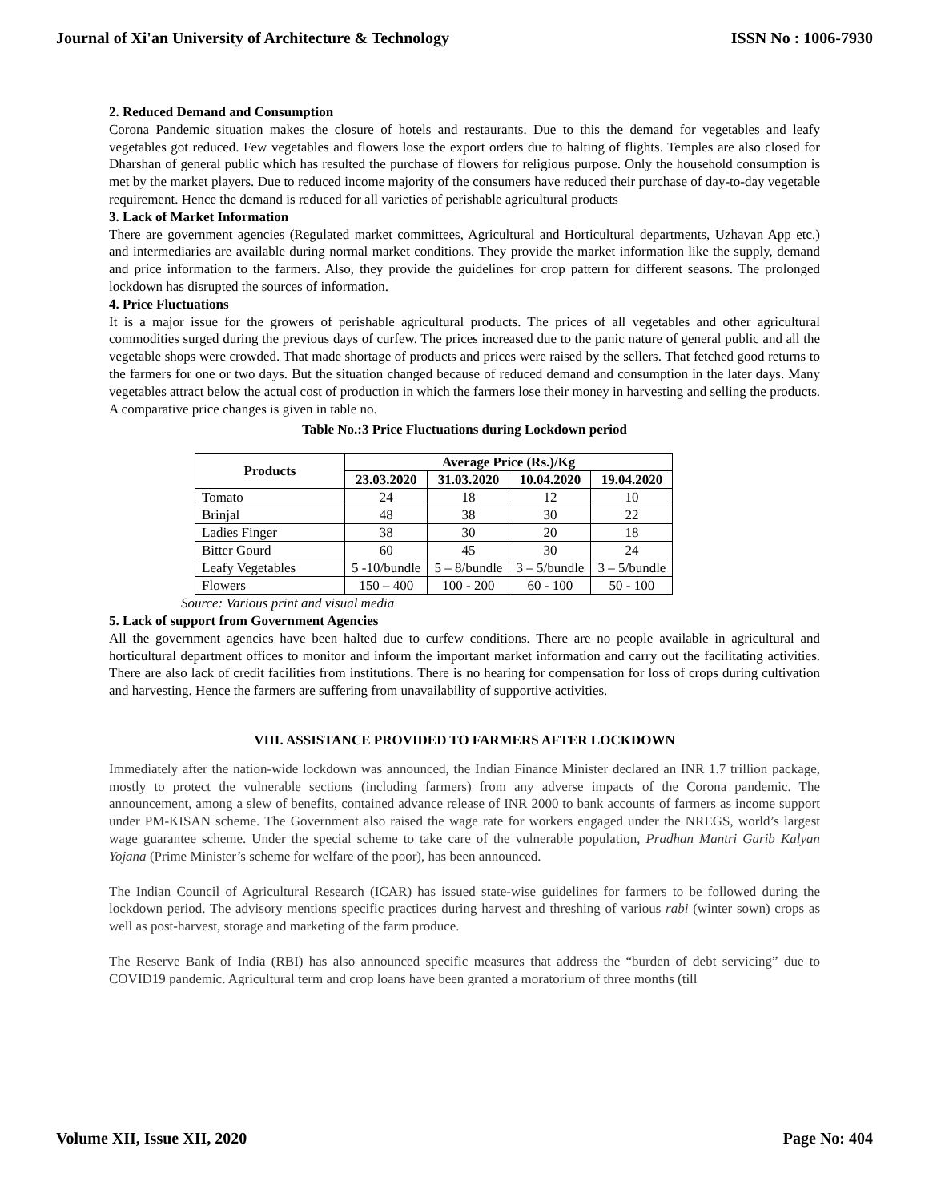Journal of Xi'an University of Architecture & Technology ISSN No : 1006-7930
2. Reduced Demand and Consumption
Corona Pandemic situation makes the closure of hotels and restaurants. Due to this the demand for vegetables and leafy vegetables got reduced. Few vegetables and flowers lose the export orders due to halting of flights. Temples are also closed for Dharshan of general public which has resulted the purchase of flowers for religious purpose. Only the household consumption is met by the market players. Due to reduced income majority of the consumers have reduced their purchase of day-to-day vegetable requirement. Hence the demand is reduced for all varieties of perishable agricultural products
3. Lack of Market Information
There are government agencies (Regulated market committees, Agricultural and Horticultural departments, Uzhavan App etc.) and intermediaries are available during normal market conditions. They provide the market information like the supply, demand and price information to the farmers. Also, they provide the guidelines for crop pattern for different seasons. The prolonged lockdown has disrupted the sources of information.
4. Price Fluctuations
It is a major issue for the growers of perishable agricultural products. The prices of all vegetables and other agricultural commodities surged during the previous days of curfew. The prices increased due to the panic nature of general public and all the vegetable shops were crowded. That made shortage of products and prices were raised by the sellers. That fetched good returns to the farmers for one or two days. But the situation changed because of reduced demand and consumption in the later days. Many vegetables attract below the actual cost of production in which the farmers lose their money in harvesting and selling the products. A comparative price changes is given in table no.
Table No.:3 Price Fluctuations during Lockdown period
| Products | Average Price (Rs.)/Kg | | | |
| --- | --- | --- | --- | --- |
| | 23.03.2020 | 31.03.2020 | 10.04.2020 | 19.04.2020 |
| Tomato | 24 | 18 | 12 | 10 |
| Brinjal | 48 | 38 | 30 | 22 |
| Ladies Finger | 38 | 30 | 20 | 18 |
| Bitter Gourd | 60 | 45 | 30 | 24 |
| Leafy Vegetables | 5 -10/bundle | 5 – 8/bundle | 3 – 5/bundle | 3 – 5/bundle |
| Flowers | 150 – 400 | 100 - 200 | 60 - 100 | 50 - 100 |
Source: Various print and visual media
5. Lack of support from Government Agencies
All the government agencies have been halted due to curfew conditions. There are no people available in agricultural and horticultural department offices to monitor and inform the important market information and carry out the facilitating activities. There are also lack of credit facilities from institutions. There is no hearing for compensation for loss of crops during cultivation and harvesting. Hence the farmers are suffering from unavailability of supportive activities.
VIII. ASSISTANCE PROVIDED TO FARMERS AFTER LOCKDOWN
Immediately after the nation-wide lockdown was announced, the Indian Finance Minister declared an INR 1.7 trillion package, mostly to protect the vulnerable sections (including farmers) from any adverse impacts of the Corona pandemic. The announcement, among a slew of benefits, contained advance release of INR 2000 to bank accounts of farmers as income support under PM-KISAN scheme. The Government also raised the wage rate for workers engaged under the NREGS, world’s largest wage guarantee scheme. Under the special scheme to take care of the vulnerable population, Pradhan Mantri Garib Kalyan Yojana (Prime Minister’s scheme for welfare of the poor), has been announced.
The Indian Council of Agricultural Research (ICAR) has issued state-wise guidelines for farmers to be followed during the lockdown period. The advisory mentions specific practices during harvest and threshing of various rabi (winter sown) crops as well as post-harvest, storage and marketing of the farm produce.
The Reserve Bank of India (RBI) has also announced specific measures that address the “burden of debt servicing” due to COVID19 pandemic. Agricultural term and crop loans have been granted a moratorium of three months (till
Volume XII, Issue XII, 2020 Page No: 404